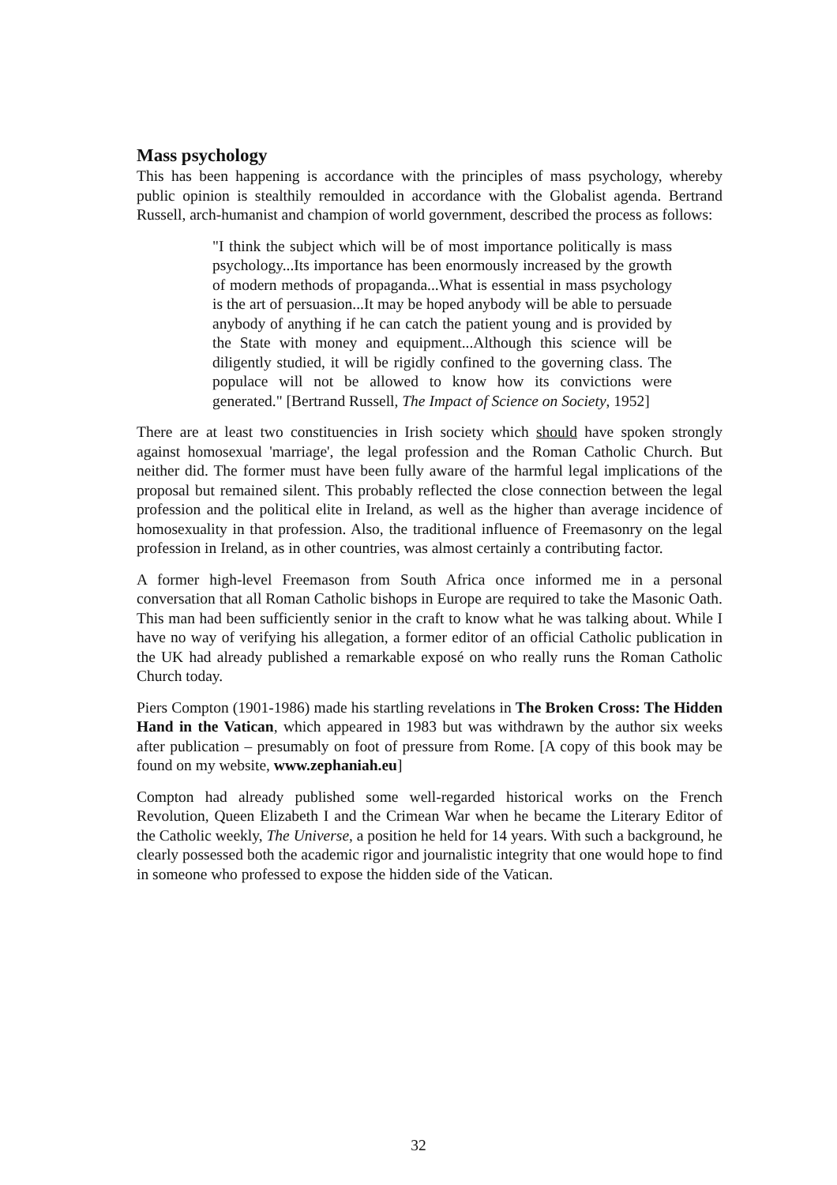Mass psychology
This has been happening is accordance with the principles of mass psychology, whereby public opinion is stealthily remoulded in accordance with the Globalist agenda. Bertrand Russell, arch-humanist and champion of world government, described the process as follows:
"I think the subject which will be of most importance politically is mass psychology...Its importance has been enormously increased by the growth of modern methods of propaganda...What is essential in mass psychology is the art of persuasion...It may be hoped anybody will be able to persuade anybody of anything if he can catch the patient young and is provided by the State with money and equipment...Although this science will be diligently studied, it will be rigidly confined to the governing class. The populace will not be allowed to know how its convictions were generated." [Bertrand Russell, The Impact of Science on Society, 1952]
There are at least two constituencies in Irish society which should have spoken strongly against homosexual 'marriage', the legal profession and the Roman Catholic Church. But neither did. The former must have been fully aware of the harmful legal implications of the proposal but remained silent. This probably reflected the close connection between the legal profession and the political elite in Ireland, as well as the higher than average incidence of homosexuality in that profession. Also, the traditional influence of Freemasonry on the legal profession in Ireland, as in other countries, was almost certainly a contributing factor.
A former high-level Freemason from South Africa once informed me in a personal conversation that all Roman Catholic bishops in Europe are required to take the Masonic Oath. This man had been sufficiently senior in the craft to know what he was talking about. While I have no way of verifying his allegation, a former editor of an official Catholic publication in the UK had already published a remarkable exposé on who really runs the Roman Catholic Church today.
Piers Compton (1901-1986) made his startling revelations in The Broken Cross: The Hidden Hand in the Vatican, which appeared in 1983 but was withdrawn by the author six weeks after publication – presumably on foot of pressure from Rome. [A copy of this book may be found on my website, www.zephaniah.eu]
Compton had already published some well-regarded historical works on the French Revolution, Queen Elizabeth I and the Crimean War when he became the Literary Editor of the Catholic weekly, The Universe, a position he held for 14 years. With such a background, he clearly possessed both the academic rigor and journalistic integrity that one would hope to find in someone who professed to expose the hidden side of the Vatican.
32